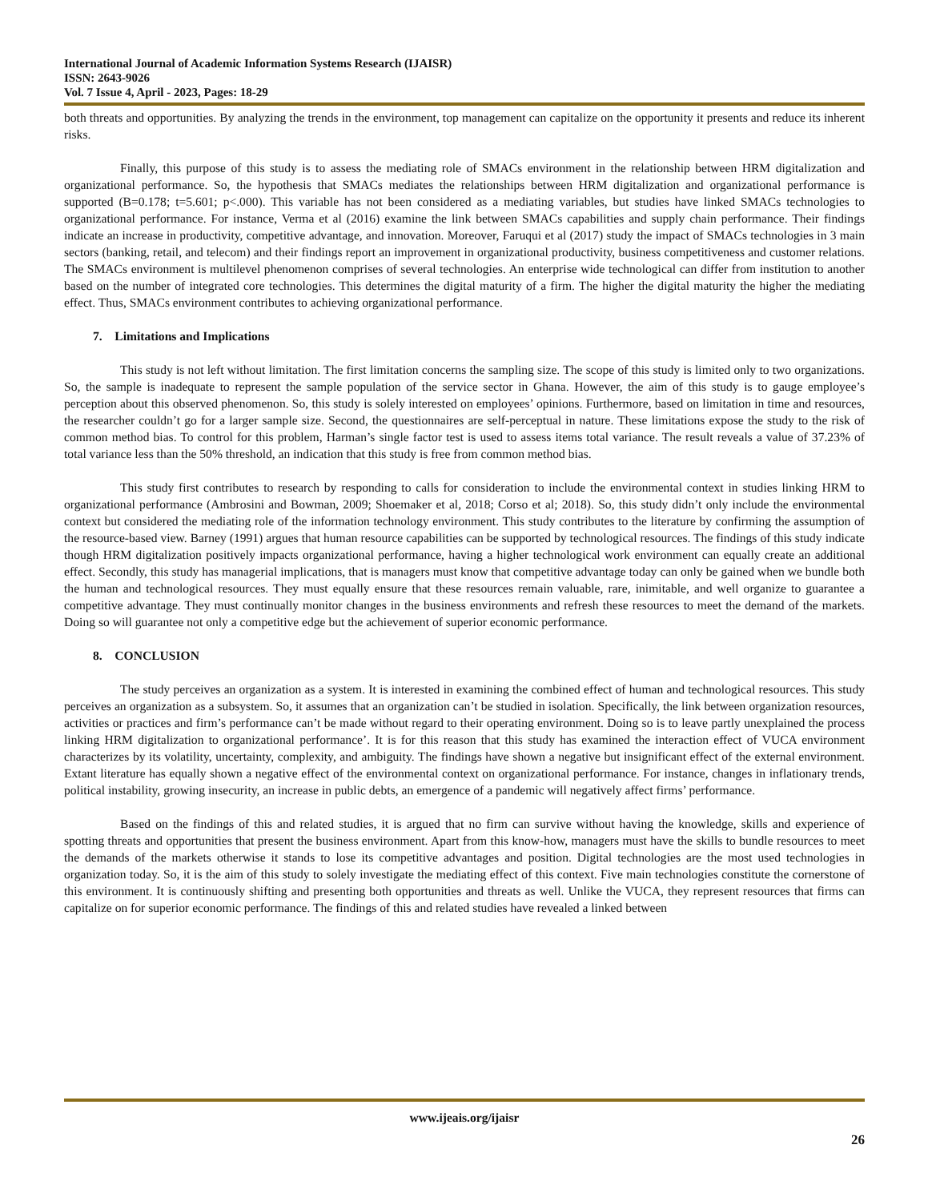International Journal of Academic Information Systems Research (IJAISR)
ISSN: 2643-9026
Vol. 7 Issue 4, April - 2023, Pages: 18-29
both threats and opportunities. By analyzing the trends in the environment, top management can capitalize on the opportunity it presents and reduce its inherent risks.
Finally, this purpose of this study is to assess the mediating role of SMACs environment in the relationship between HRM digitalization and organizational performance. So, the hypothesis that SMACs mediates the relationships between HRM digitalization and organizational performance is supported (B=0.178; t=5.601; p<.000). This variable has not been considered as a mediating variables, but studies have linked SMACs technologies to organizational performance. For instance, Verma et al (2016) examine the link between SMACs capabilities and supply chain performance. Their findings indicate an increase in productivity, competitive advantage, and innovation. Moreover, Faruqui et al (2017) study the impact of SMACs technologies in 3 main sectors (banking, retail, and telecom) and their findings report an improvement in organizational productivity, business competitiveness and customer relations. The SMACs environment is multilevel phenomenon comprises of several technologies. An enterprise wide technological can differ from institution to another based on the number of integrated core technologies. This determines the digital maturity of a firm. The higher the digital maturity the higher the mediating effect. Thus, SMACs environment contributes to achieving organizational performance.
7. Limitations and Implications
This study is not left without limitation. The first limitation concerns the sampling size. The scope of this study is limited only to two organizations. So, the sample is inadequate to represent the sample population of the service sector in Ghana. However, the aim of this study is to gauge employee’s perception about this observed phenomenon. So, this study is solely interested on employees’ opinions. Furthermore, based on limitation in time and resources, the researcher couldn’t go for a larger sample size. Second, the questionnaires are self-perceptual in nature. These limitations expose the study to the risk of common method bias. To control for this problem, Harman’s single factor test is used to assess items total variance. The result reveals a value of 37.23% of total variance less than the 50% threshold, an indication that this study is free from common method bias.
This study first contributes to research by responding to calls for consideration to include the environmental context in studies linking HRM to organizational performance (Ambrosini and Bowman, 2009; Shoemaker et al, 2018; Corso et al; 2018). So, this study didn’t only include the environmental context but considered the mediating role of the information technology environment. This study contributes to the literature by confirming the assumption of the resource-based view. Barney (1991) argues that human resource capabilities can be supported by technological resources. The findings of this study indicate though HRM digitalization positively impacts organizational performance, having a higher technological work environment can equally create an additional effect. Secondly, this study has managerial implications, that is managers must know that competitive advantage today can only be gained when we bundle both the human and technological resources. They must equally ensure that these resources remain valuable, rare, inimitable, and well organize to guarantee a competitive advantage. They must continually monitor changes in the business environments and refresh these resources to meet the demand of the markets. Doing so will guarantee not only a competitive edge but the achievement of superior economic performance.
8. CONCLUSION
The study perceives an organization as a system. It is interested in examining the combined effect of human and technological resources. This study perceives an organization as a subsystem. So, it assumes that an organization can’t be studied in isolation. Specifically, the link between organization resources, activities or practices and firm’s performance can’t be made without regard to their operating environment. Doing so is to leave partly unexplained the process linking HRM digitalization to organizational performance’. It is for this reason that this study has examined the interaction effect of VUCA environment characterizes by its volatility, uncertainty, complexity, and ambiguity. The findings have shown a negative but insignificant effect of the external environment. Extant literature has equally shown a negative effect of the environmental context on organizational performance. For instance, changes in inflationary trends, political instability, growing insecurity, an increase in public debts, an emergence of a pandemic will negatively affect firms’ performance.
Based on the findings of this and related studies, it is argued that no firm can survive without having the knowledge, skills and experience of spotting threats and opportunities that present the business environment. Apart from this know-how, managers must have the skills to bundle resources to meet the demands of the markets otherwise it stands to lose its competitive advantages and position. Digital technologies are the most used technologies in organization today. So, it is the aim of this study to solely investigate the mediating effect of this context. Five main technologies constitute the cornerstone of this environment. It is continuously shifting and presenting both opportunities and threats as well. Unlike the VUCA, they represent resources that firms can capitalize on for superior economic performance. The findings of this and related studies have revealed a linked between
www.ijeais.org/ijaisr
26